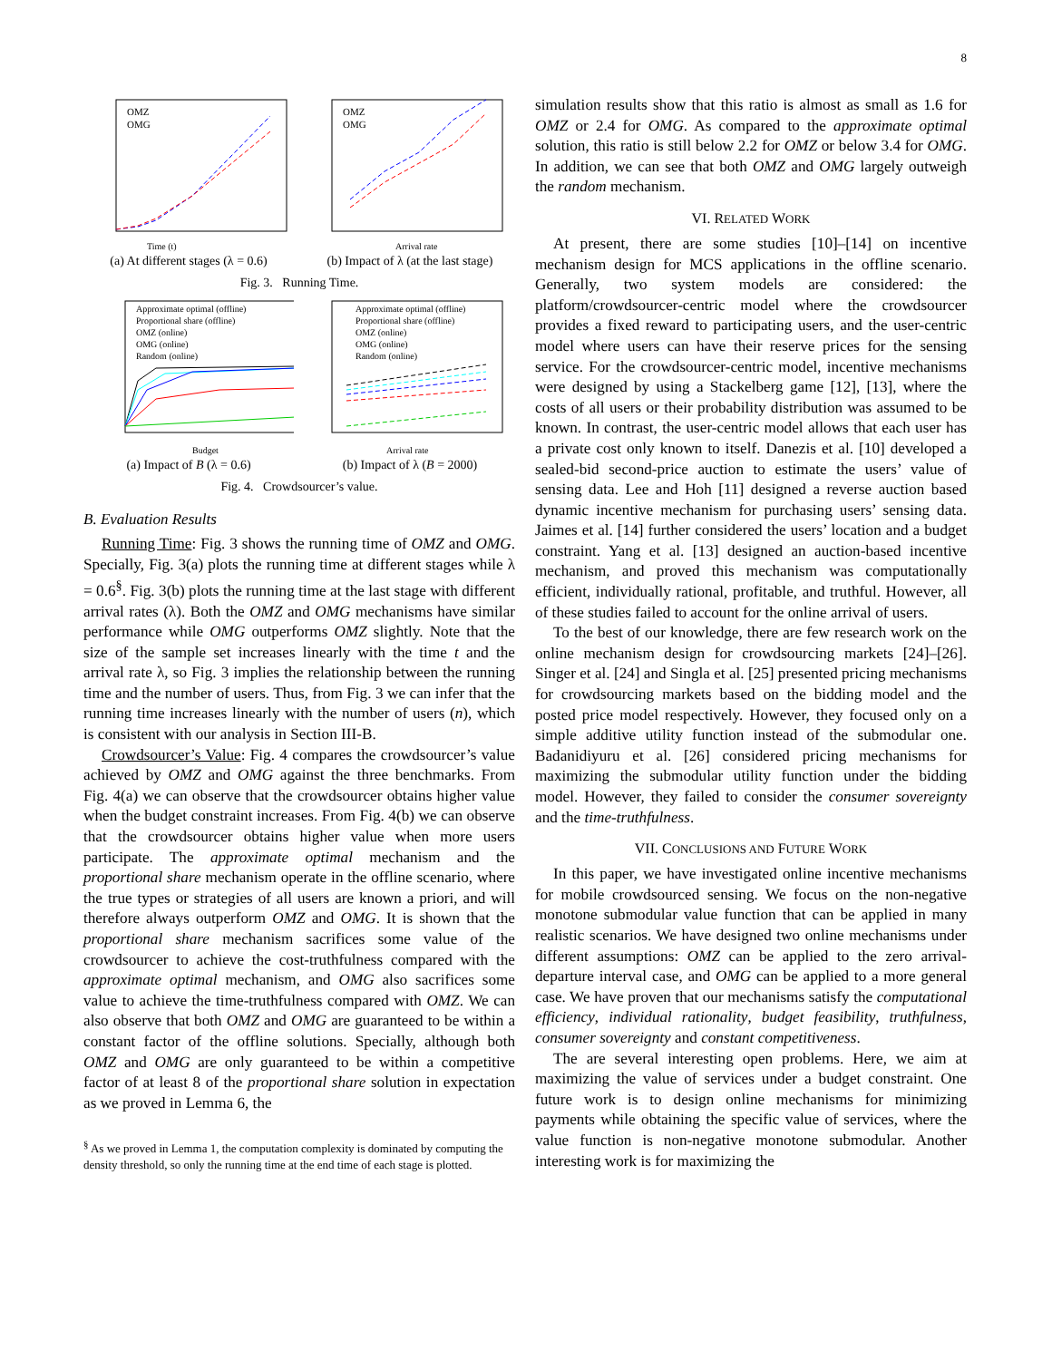8
OMZ
OMG
Time (t)
(a) At different stages (λ = 0.6)
OMZ
OMG
Arrival rate
(b) Impact of λ (at the last stage)
Fig. 3. Running Time.
Approximate optimal (offline)
Proportional share (offline)
OMZ (online)
OMG (online)
Random (online)
Budget
(a) Impact of B (λ = 0.6)
Approximate optimal (offline)
Proportional share (offline)
OMZ (online)
OMG (online)
Random (online)
Arrival rate
(b) Impact of λ (B = 2000)
Fig. 4. Crowdsourcer’s value.
B. Evaluation Results
Running Time: Fig. 3 shows the running time of OMZ and OMG. Specially, Fig. 3(a) plots the running time at different stages while λ = 0.6<sup>§</sup>. Fig. 3(b) plots the running time at the last stage with different arrival rates (λ). Both the OMZ and OMG mechanisms have similar performance while OMG outperforms OMZ slightly. Note that the size of the sample set increases linearly with the time t and the arrival rate λ, so Fig. 3 implies the relationship between the running time and the number of users. Thus, from Fig. 3 we can infer that the running time increases linearly with the number of users (n), which is consistent with our analysis in Section III-B.
Crowdsourcer’s Value: Fig. 4 compares the crowdsourcer’s value achieved by OMZ and OMG against the three benchmarks. From Fig. 4(a) we can observe that the crowdsourcer obtains higher value when the budget constraint increases. From Fig. 4(b) we can observe that the crowdsourcer obtains higher value when more users participate. The approximate optimal mechanism and the proportional share mechanism operate in the offline scenario, where the true types or strategies of all users are known a priori, and will therefore always outperform OMZ and OMG. It is shown that the proportional share mechanism sacrifices some value of the crowdsourcer to achieve the cost-truthfulness compared with the approximate optimal mechanism, and OMG also sacrifices some value to achieve the time-truthfulness compared with OMZ. We can also observe that both OMZ and OMG are guaranteed to be within a constant factor of the offline solutions. Specially, although both OMZ and OMG are only guaranteed to be within a competitive factor of at least 8 of the proportional share solution in expectation as we proved in Lemma 6, the
<sup>§</sup> As we proved in Lemma 1, the computation complexity is dominated by computing the density threshold, so only the running time at the end time of each stage is plotted.
simulation results show that this ratio is almost as small as 1.6 for OMZ or 2.4 for OMG. As compared to the approximate optimal solution, this ratio is still below 2.2 for OMZ or below 3.4 for OMG. In addition, we can see that both OMZ and OMG largely outweigh the random mechanism.
VI. RELATED WORK
At present, there are some studies [10]–[14] on incentive mechanism design for MCS applications in the offline scenario. Generally, two system models are considered: the platform/crowdsourcer-centric model where the crowdsourcer provides a fixed reward to participating users, and the user-centric model where users can have their reserve prices for the sensing service. For the crowdsourcer-centric model, incentive mechanisms were designed by using a Stackelberg game [12], [13], where the costs of all users or their probability distribution was assumed to be known. In contrast, the user-centric model allows that each user has a private cost only known to itself. Danezis et al. [10] developed a sealed-bid second-price auction to estimate the users’ value of sensing data. Lee and Hoh [11] designed a reverse auction based dynamic incentive mechanism for purchasing users’ sensing data. Jaimes et al. [14] further considered the users’ location and a budget constraint. Yang et al. [13] designed an auction-based incentive mechanism, and proved this mechanism was computationally efficient, individually rational, profitable, and truthful. However, all of these studies failed to account for the online arrival of users.
To the best of our knowledge, there are few research work on the online mechanism design for crowdsourcing markets [24]–[26]. Singer et al. [24] and Singla et al. [25] presented pricing mechanisms for crowdsourcing markets based on the bidding model and the posted price model respectively. However, they focused only on a simple additive utility function instead of the submodular one. Badanidiyuru et al. [26] considered pricing mechanisms for maximizing the submodular utility function under the bidding model. However, they failed to consider the consumer sovereignty and the time-truthfulness.
VII. CONCLUSIONS AND FUTURE WORK
In this paper, we have investigated online incentive mechanisms for mobile crowdsourced sensing. We focus on the non-negative monotone submodular value function that can be applied in many realistic scenarios. We have designed two online mechanisms under different assumptions: OMZ can be applied to the zero arrival-departure interval case, and OMG can be applied to a more general case. We have proven that our mechanisms satisfy the computational efficiency, individual rationality, budget feasibility, truthfulness, consumer sovereignty and constant competitiveness.
The are several interesting open problems. Here, we aim at maximizing the value of services under a budget constraint. One future work is to design online mechanisms for minimizing payments while obtaining the specific value of services, where the value function is non-negative monotone submodular. Another interesting work is for maximizing the